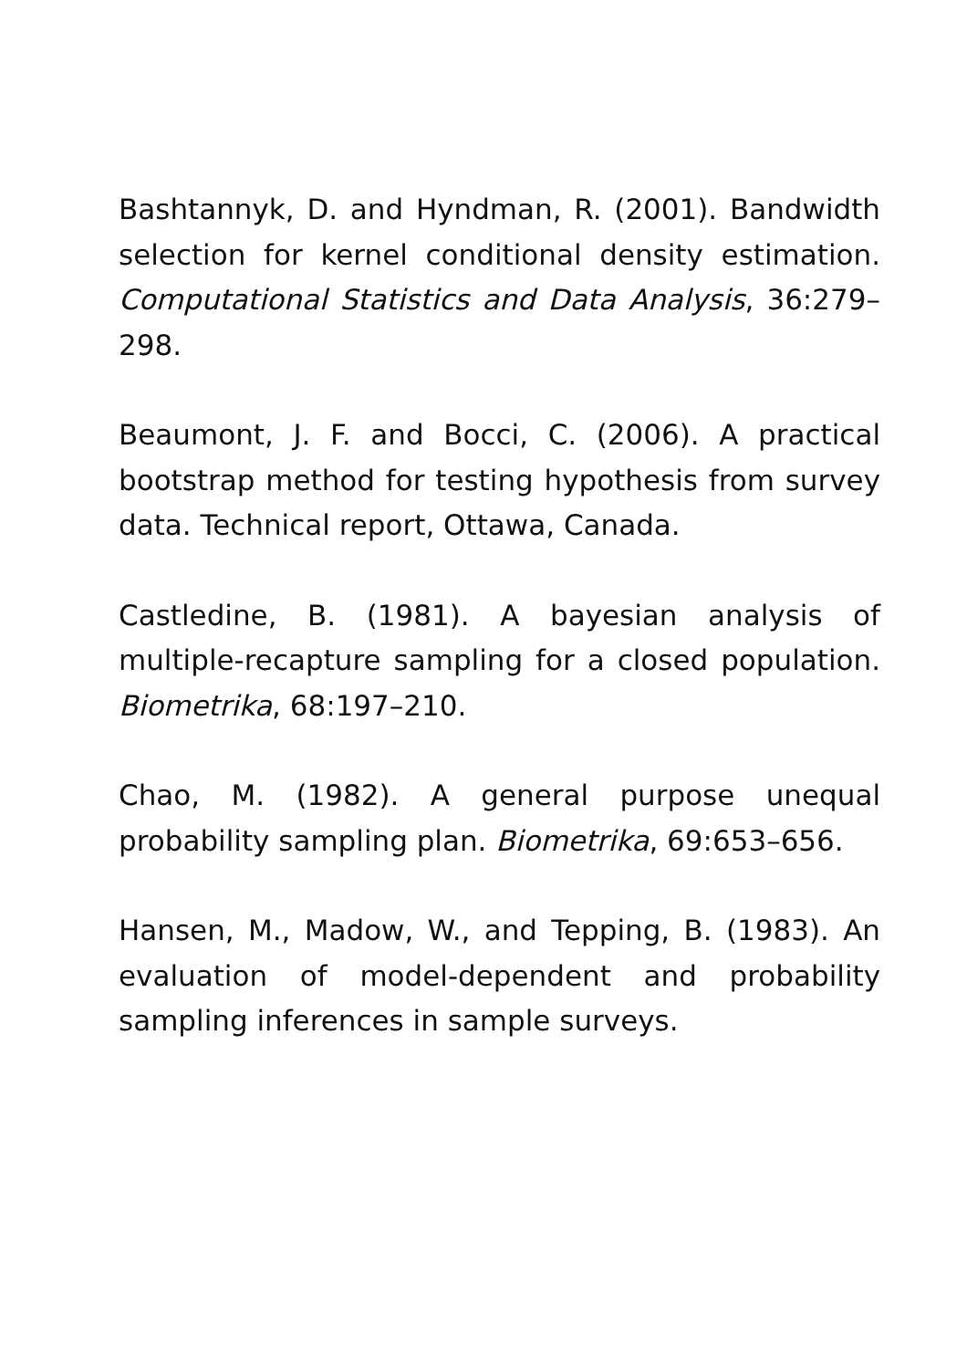Bashtannyk, D. and Hyndman, R. (2001). Bandwidth selection for kernel conditional density estimation. Computational Statistics and Data Analysis, 36:279–298.
Beaumont, J. F. and Bocci, C. (2006). A practical bootstrap method for testing hypothesis from survey data. Technical report, Ottawa, Canada.
Castledine, B. (1981). A bayesian analysis of multiple-recapture sampling for a closed population. Biometrika, 68:197–210.
Chao, M. (1982). A general purpose unequal probability sampling plan. Biometrika, 69:653–656.
Hansen, M., Madow, W., and Tepping, B. (1983). An evaluation of model-dependent and probability sampling inferences in sample surveys.